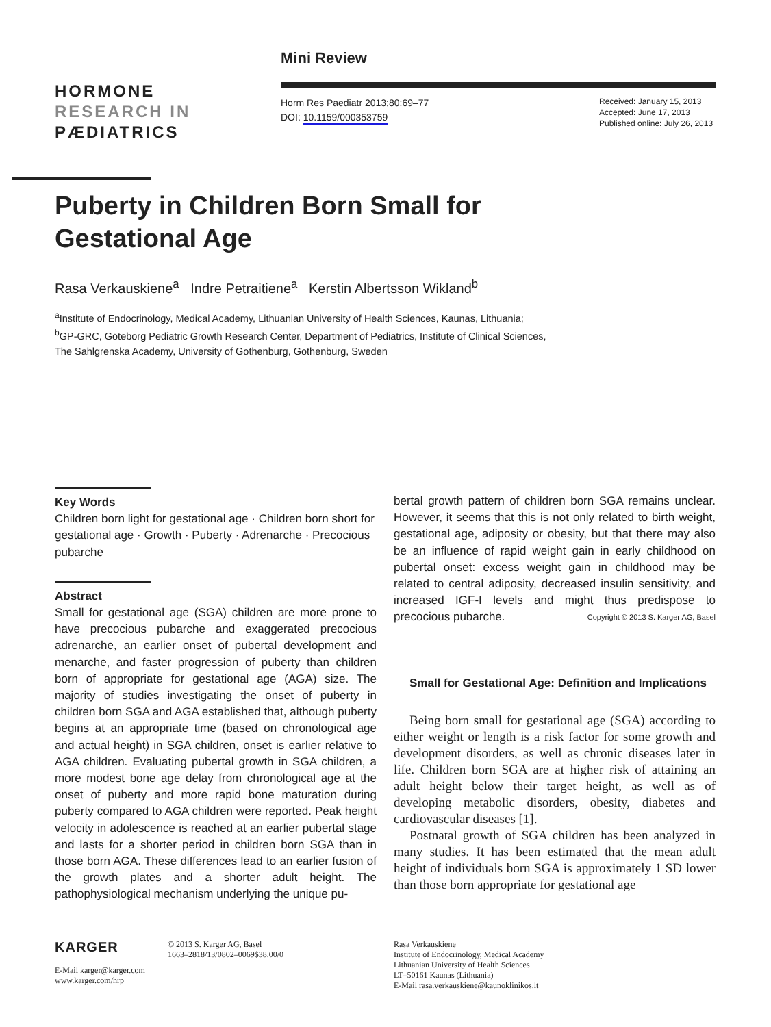Mini Review
HORMONE
RESEARCH IN
PÆDIATRICS
Horm Res Paediatr 2013;80:69–77
DOI: 10.1159/000353759
Received: January 15, 2013
Accepted: June 17, 2013
Published online: July 26, 2013
Puberty in Children Born Small for
Gestational Age
Rasa Verkauskiene<sup>a</sup> Indre Petraitiene<sup>a</sup> Kerstin Albertsson Wikland<sup>b</sup>
<sup>a</sup> Institute of Endocrinology, Medical Academy, Lithuanian University of Health Sciences, Kaunas, Lithuania;
<sup>b</sup> GP-GRC, Göteborg Pediatric Growth Research Center, Department of Pediatrics, Institute of Clinical Sciences,
The Sahlgrenska Academy, University of Gothenburg, Gothenburg, Sweden
Key Words
Children born light for gestational age · Children born short for gestational age · Growth · Puberty · Adrenarche · Precocious pubarche
Abstract
Small for gestational age (SGA) children are more prone to have precocious pubarche and exaggerated precocious adrenarche, an earlier onset of pubertal development and menarche, and faster progression of puberty than children born of appropriate for gestational age (AGA) size. The majority of studies investigating the onset of puberty in children born SGA and AGA established that, although puberty begins at an appropriate time (based on chronological age and actual height) in SGA children, onset is earlier relative to AGA children. Evaluating pubertal growth in SGA children, a more modest bone age delay from chronological age at the onset of puberty and more rapid bone maturation during puberty compared to AGA children were reported. Peak height velocity in adolescence is reached at an earlier pubertal stage and lasts for a shorter period in children born SGA than in those born AGA. These differences lead to an earlier fusion of the growth plates and a shorter adult height. The pathophysiological mechanism underlying the unique pu-
bertal growth pattern of children born SGA remains unclear. However, it seems that this is not only related to birth weight, gestational age, adiposity or obesity, but that there may also be an influence of rapid weight gain in early childhood on pubertal onset: excess weight gain in childhood may be related to central adiposity, decreased insulin sensitivity, and increased IGF-I levels and might thus predispose to precocious pubarche. Copyright © 2013 S. Karger AG, Basel
Small for Gestational Age: Definition and Implications
Being born small for gestational age (SGA) according to either weight or length is a risk factor for some growth and development disorders, as well as chronic diseases later in life. Children born SGA are at higher risk of attaining an adult height below their target height, as well as of developing metabolic disorders, obesity, diabetes and cardiovascular diseases [1].
Postnatal growth of SGA children has been analyzed in many studies. It has been estimated that the mean adult height of individuals born SGA is approximately 1 SD lower than those born appropriate for gestational age
KARGER
© 2013 S. Karger AG, Basel
1663–2818/13/0802–0069$38.00/0
E-Mail karger@karger.com
www.karger.com/hrp
Rasa Verkauskiene
Institute of Endocrinology, Medical Academy
Lithuanian University of Health Sciences
LT–50161 Kaunas (Lithuania)
E-Mail rasa.verkauskiene@kaunoklinikos.lt